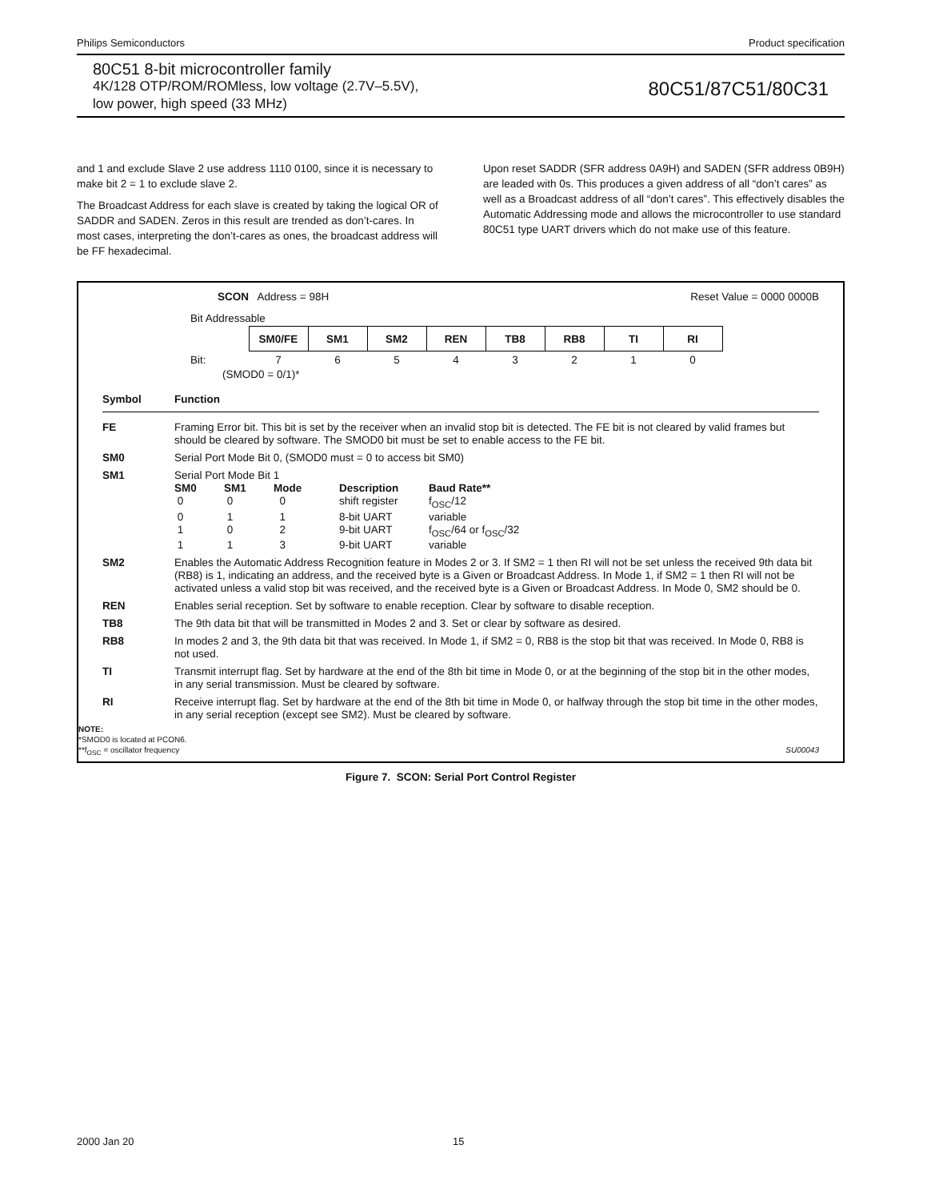Philips Semiconductors Product specification
80C51 8-bit microcontroller family
4K/128 OTP/ROM/ROMless, low voltage (2.7V–5.5V),
low power, high speed (33 MHz)
80C51/87C51/80C31
and 1 and exclude Slave 2 use address 1110 0100, since it is necessary to make bit 2 = 1 to exclude slave 2.
The Broadcast Address for each slave is created by taking the logical OR of SADDR and SADEN. Zeros in this result are trended as don’t-cares. In most cases, interpreting the don’t-cares as ones, the broadcast address will be FF hexadecimal.
Upon reset SADDR (SFR address 0A9H) and SADEN (SFR address 0B9H) are leaded with 0s. This produces a given address of all “don’t cares” as well as a Broadcast address of all “don’t cares”. This effectively disables the Automatic Addressing mode and allows the microcontroller to use standard 80C51 type UART drivers which do not make use of this feature.
SCON Address = 98H Reset Value = 0000 0000B
Bit Addressable
| | SM0/FE | SM1 | SM2 | REN | TB8 | RB8 | TI | RI |
| Bit: | 7 | 6 | 5 | 4 | 3 | 2 | 1 | 0 |
(SMOD0 = 0/1)*
Symbol Function
| FE | Framing Error bit. This bit is set by the receiver when an invalid stop bit is detected. The FE bit is not cleared by valid frames but should be cleared by software. The SMOD0 bit must be set to enable access to the FE bit. |
| SM0 | Serial Port Mode Bit 0, (SMOD0 must = 0 to access bit SM0) |
| SM1 | Serial Port Mode Bit 1 / SM0 / SM1 / Mode / Description / Baud Rate** / / 0 / 0 / 0 / shift register / f<sub>OSC</sub>/12 / / 0 / 1 / 1 / 8-bit UART / variable / / 1 / 0 / 2 / 9-bit UART / f<sub>OSC</sub>/64 or f<sub>OSC</sub>/32 / / 1 / 1 / 3 / 9-bit UART / variable / |
| SM2 | Enables the Automatic Address Recognition feature in Modes 2 or 3. If SM2 = 1 then RI will not be set unless the received 9th data bit (RB8) is 1, indicating an address, and the received byte is a Given or Broadcast Address. In Mode 1, if SM2 = 1 then RI will not be activated unless a valid stop bit was received, and the received byte is a Given or Broadcast Address. In Mode 0, SM2 should be 0. |
| REN | Enables serial reception. Set by software to enable reception. Clear by software to disable reception. |
| TB8 | The 9th data bit that will be transmitted in Modes 2 and 3. Set or clear by software as desired. |
| RB8 | In modes 2 and 3, the 9th data bit that was received. In Mode 1, if SM2 = 0, RB8 is the stop bit that was received. In Mode 0, RB8 is not used. |
| TI | Transmit interrupt flag. Set by hardware at the end of the 8th bit time in Mode 0, or at the beginning of the stop bit in the other modes, in any serial transmission. Must be cleared by software. |
| RI | Receive interrupt flag. Set by hardware at the end of the 8th bit time in Mode 0, or halfway through the stop bit time in the other modes, in any serial reception (except see SM2). Must be cleared by software. |
NOTE:
*SMOD0 is located at PCON6.
**f<sub>OSC</sub> = oscillator frequency SU00043
Figure 7. SCON: Serial Port Control Register
2000 Jan 20 15